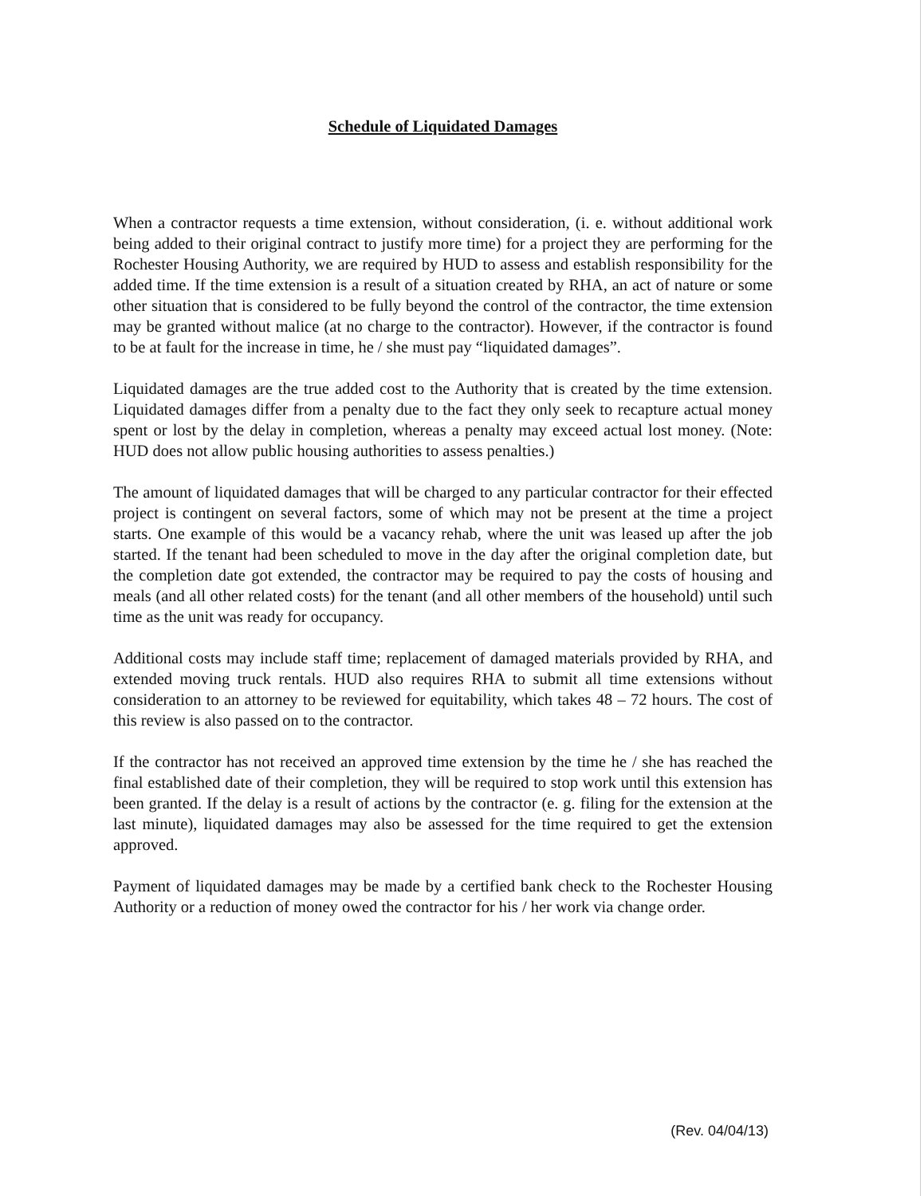Schedule of Liquidated Damages
When a contractor requests a time extension, without consideration, (i. e. without additional work being added to their original contract to justify more time) for a project they are performing for the Rochester Housing Authority, we are required by HUD to assess and establish responsibility for the added time. If the time extension is a result of a situation created by RHA, an act of nature or some other situation that is considered to be fully beyond the control of the contractor, the time extension may be granted without malice (at no charge to the contractor). However, if the contractor is found to be at fault for the increase in time, he / she must pay “liquidated damages”.
Liquidated damages are the true added cost to the Authority that is created by the time extension. Liquidated damages differ from a penalty due to the fact they only seek to recapture actual money spent or lost by the delay in completion, whereas a penalty may exceed actual lost money. (Note: HUD does not allow public housing authorities to assess penalties.)
The amount of liquidated damages that will be charged to any particular contractor for their effected project is contingent on several factors, some of which may not be present at the time a project starts. One example of this would be a vacancy rehab, where the unit was leased up after the job started. If the tenant had been scheduled to move in the day after the original completion date, but the completion date got extended, the contractor may be required to pay the costs of housing and meals (and all other related costs) for the tenant (and all other members of the household) until such time as the unit was ready for occupancy.
Additional costs may include staff time; replacement of damaged materials provided by RHA, and extended moving truck rentals. HUD also requires RHA to submit all time extensions without consideration to an attorney to be reviewed for equitability, which takes 48 – 72 hours. The cost of this review is also passed on to the contractor.
If the contractor has not received an approved time extension by the time he / she has reached the final established date of their completion, they will be required to stop work until this extension has been granted. If the delay is a result of actions by the contractor (e. g. filing for the extension at the last minute), liquidated damages may also be assessed for the time required to get the extension approved.
Payment of liquidated damages may be made by a certified bank check to the Rochester Housing Authority or a reduction of money owed the contractor for his / her work via change order.
(Rev. 04/04/13)